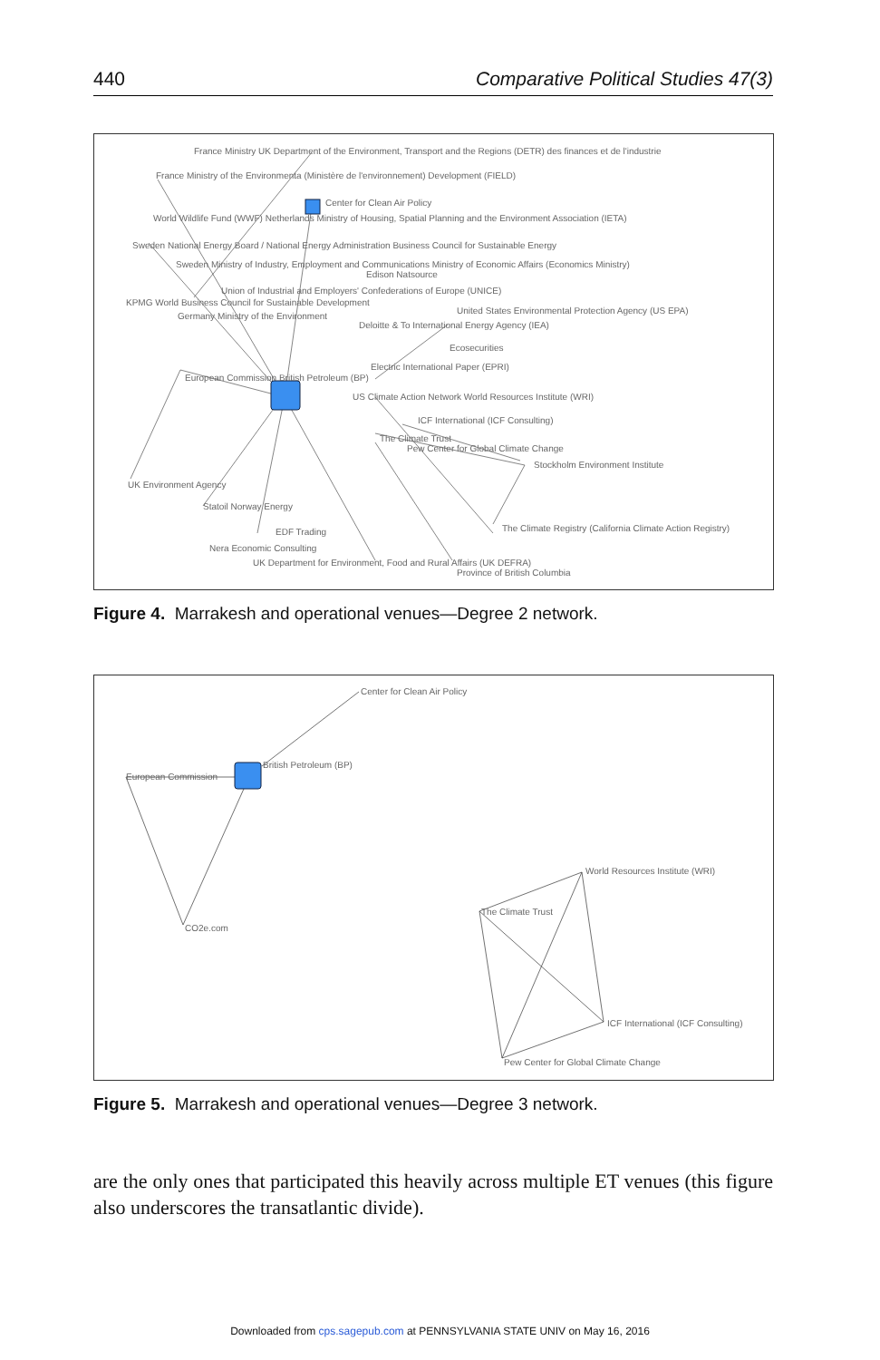440 Comparative Political Studies 47(3)
France Ministry UK Department of the Environment, Transport and the Regions (DETR) des finances et de l'industrie
France Ministry of the Environmenta (Ministère de l'environnement) Development (FIELD)
Center for Clean Air Policy
World Wildlife Fund (WWF) Netherlands Ministry of Housing, Spatial Planning and the Environment Association (IETA)
Sweden National Energy Board / National Energy Administration Business Council for Sustainable Energy
Sweden Ministry of Industry, Employment and Communications Ministry of Economic Affairs (Economics Ministry)
Edison Natsource
Union of Industrial and Employers' Confederations of Europe (UNICE)
KPMG World Business Council for Sustainable Development
United States Environmental Protection Agency (US EPA)
Germany Ministry of the Environment
Deloitte & To International Energy Agency (IEA)
Ecosecurities
Electric International Paper (EPRI)
European Commission British Petroleum (BP)
US Climate Action Network World Resources Institute (WRI)
ICF International (ICF Consulting)
The Climate Trust
Pew Center for Global Climate Change
Stockholm Environment Institute
UK Environment Agency
Statoil Norway Energy
EDF Trading
The Climate Registry (California Climate Action Registry)
Nera Economic Consulting
UK Department for Environment, Food and Rural Affairs (UK DEFRA)
Province of British Columbia
Figure 4. Marrakesh and operational venues—Degree 2 network.
Center for Clean Air Policy
British Petroleum (BP)
European Commission
CO2e.com
World Resources Institute (WRI)
The Climate Trust
ICF International (ICF Consulting)
Pew Center for Global Climate Change
Figure 5. Marrakesh and operational venues—Degree 3 network.
are the only ones that participated this heavily across multiple ET venues (this figure also underscores the transatlantic divide).
Downloaded from cps.sagepub.com at PENNSYLVANIA STATE UNIV on May 16, 2016